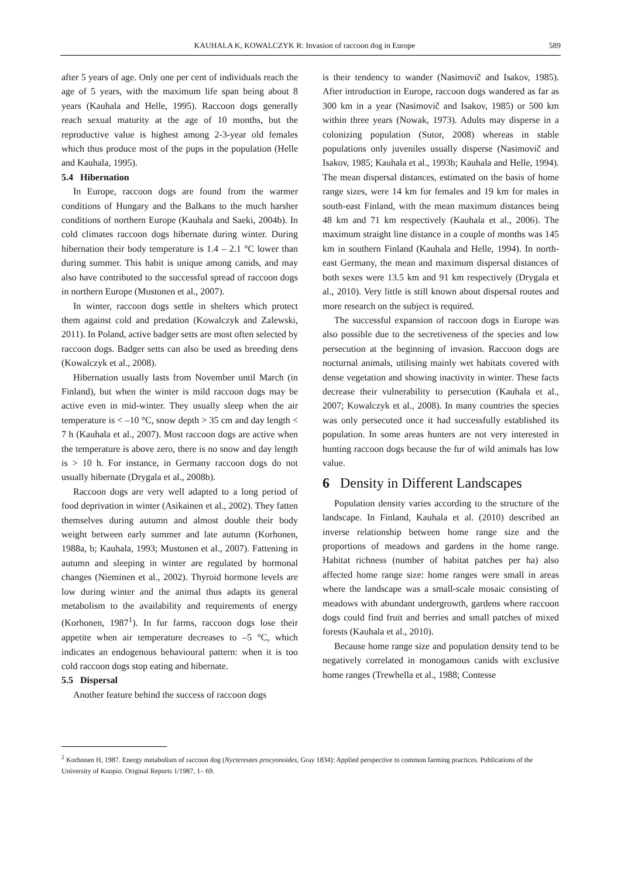KAUHALA K, KOWALCZYK R: Invasion of raccoon dog in Europe 589
after 5 years of age. Only one per cent of individuals reach the age of 5 years, with the maximum life span being about 8 years (Kauhala and Helle, 1995). Raccoon dogs generally reach sexual maturity at the age of 10 months, but the reproductive value is highest among 2-3-year old females which thus produce most of the pups in the population (Helle and Kauhala, 1995).
5.4 Hibernation
In Europe, raccoon dogs are found from the warmer conditions of Hungary and the Balkans to the much harsher conditions of northern Europe (Kauhala and Saeki, 2004b). In cold climates raccoon dogs hibernate during winter. During hibernation their body temperature is 1.4 – 2.1 °C lower than during summer. This habit is unique among canids, and may also have contributed to the successful spread of raccoon dogs in northern Europe (Mustonen et al., 2007).
In winter, raccoon dogs settle in shelters which protect them against cold and predation (Kowalczyk and Zalewski, 2011). In Poland, active badger setts are most often selected by raccoon dogs. Badger setts can also be used as breeding dens (Kowalczyk et al., 2008).
Hibernation usually lasts from November until March (in Finland), but when the winter is mild raccoon dogs may be active even in mid-winter. They usually sleep when the air temperature is < –10 °C, snow depth > 35 cm and day length < 7 h (Kauhala et al., 2007). Most raccoon dogs are active when the temperature is above zero, there is no snow and day length is > 10 h. For instance, in Germany raccoon dogs do not usually hibernate (Drygala et al., 2008b).
Raccoon dogs are very well adapted to a long period of food deprivation in winter (Asikainen et al., 2002). They fatten themselves during autumn and almost double their body weight between early summer and late autumn (Korhonen, 1988a, b; Kauhala, 1993; Mustonen et al., 2007). Fattening in autumn and sleeping in winter are regulated by hormonal changes (Nieminen et al., 2002). Thyroid hormone levels are low during winter and the animal thus adapts its general metabolism to the availability and requirements of energy (Korhonen, 1987<sup>1</sup>). In fur farms, raccoon dogs lose their appetite when air temperature decreases to –5 °C, which indicates an endogenous behavioural pattern: when it is too cold raccoon dogs stop eating and hibernate.
5.5 Dispersal
Another feature behind the success of raccoon dogs
is their tendency to wander (Nasimovič and Isakov, 1985). After introduction in Europe, raccoon dogs wandered as far as 300 km in a year (Nasimovič and Isakov, 1985) or 500 km within three years (Nowak, 1973). Adults may disperse in a colonizing population (Sutor, 2008) whereas in stable populations only juveniles usually disperse (Nasimovič and Isakov, 1985; Kauhala et al., 1993b; Kauhala and Helle, 1994). The mean dispersal distances, estimated on the basis of home range sizes, were 14 km for females and 19 km for males in south-east Finland, with the mean maximum distances being 48 km and 71 km respectively (Kauhala et al., 2006). The maximum straight line distance in a couple of months was 145 km in southern Finland (Kauhala and Helle, 1994). In north-east Germany, the mean and maximum dispersal distances of both sexes were 13.5 km and 91 km respectively (Drygala et al., 2010). Very little is still known about dispersal routes and more research on the subject is required.
The successful expansion of raccoon dogs in Europe was also possible due to the secretiveness of the species and low persecution at the beginning of invasion. Raccoon dogs are nocturnal animals, utilising mainly wet habitats covered with dense vegetation and showing inactivity in winter. These facts decrease their vulnerability to persecution (Kauhala et al., 2007; Kowalczyk et al., 2008). In many countries the species was only persecuted once it had successfully established its population. In some areas hunters are not very interested in hunting raccoon dogs because the fur of wild animals has low value.
6 Density in Different Landscapes
Population density varies according to the structure of the landscape. In Finland, Kauhala et al. (2010) described an inverse relationship between home range size and the proportions of meadows and gardens in the home range. Habitat richness (number of habitat patches per ha) also affected home range size: home ranges were small in areas where the landscape was a small-scale mosaic consisting of meadows with abundant undergrowth, gardens where raccoon dogs could find fruit and berries and small patches of mixed forests (Kauhala et al., 2010).
Because home range size and population density tend to be negatively correlated in monogamous canids with exclusive home ranges (Trewhella et al., 1988; Contesse
<sup>2</sup> Korhonen H, 1987. Energy metabolism of raccoon dog (Nyctereutes procyonoides, Gray 1834): Applied perspective to common farming practices. Publications of the University of Kuopio. Original Reports 1/1987, 1– 69.